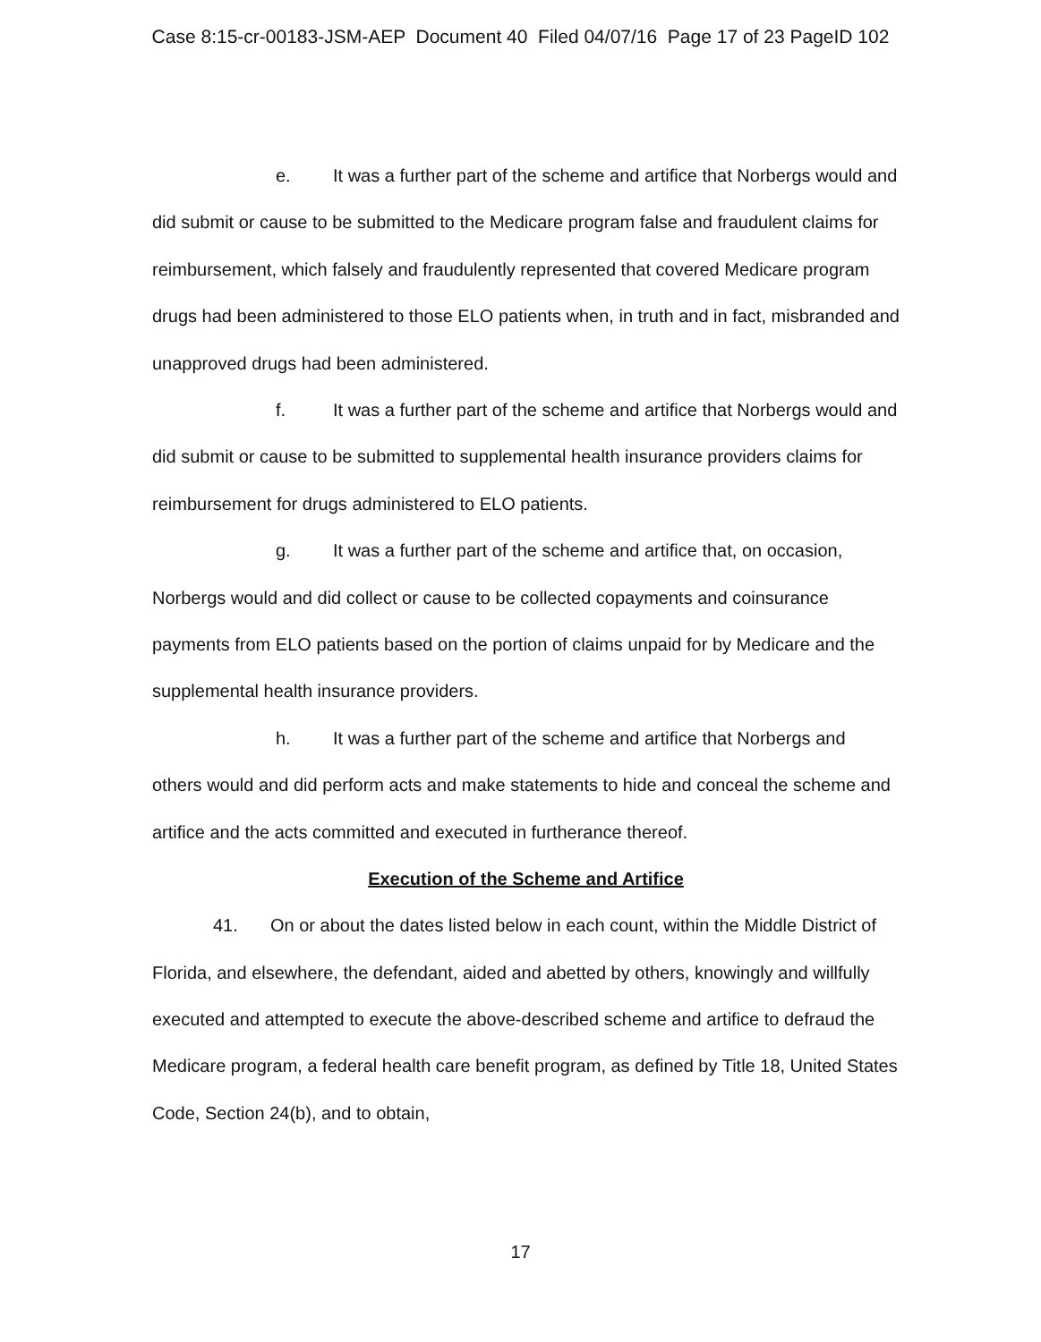Case 8:15-cr-00183-JSM-AEP Document 40 Filed 04/07/16 Page 17 of 23 PageID 102
e. It was a further part of the scheme and artifice that Norbergs would and did submit or cause to be submitted to the Medicare program false and fraudulent claims for reimbursement, which falsely and fraudulently represented that covered Medicare program drugs had been administered to those ELO patients when, in truth and in fact, misbranded and unapproved drugs had been administered.
f. It was a further part of the scheme and artifice that Norbergs would and did submit or cause to be submitted to supplemental health insurance providers claims for reimbursement for drugs administered to ELO patients.
g. It was a further part of the scheme and artifice that, on occasion, Norbergs would and did collect or cause to be collected copayments and coinsurance payments from ELO patients based on the portion of claims unpaid for by Medicare and the supplemental health insurance providers.
h. It was a further part of the scheme and artifice that Norbergs and others would and did perform acts and make statements to hide and conceal the scheme and artifice and the acts committed and executed in furtherance thereof.
Execution of the Scheme and Artifice
41. On or about the dates listed below in each count, within the Middle District of Florida, and elsewhere, the defendant, aided and abetted by others, knowingly and willfully executed and attempted to execute the above-described scheme and artifice to defraud the Medicare program, a federal health care benefit program, as defined by Title 18, United States Code, Section 24(b), and to obtain,
17